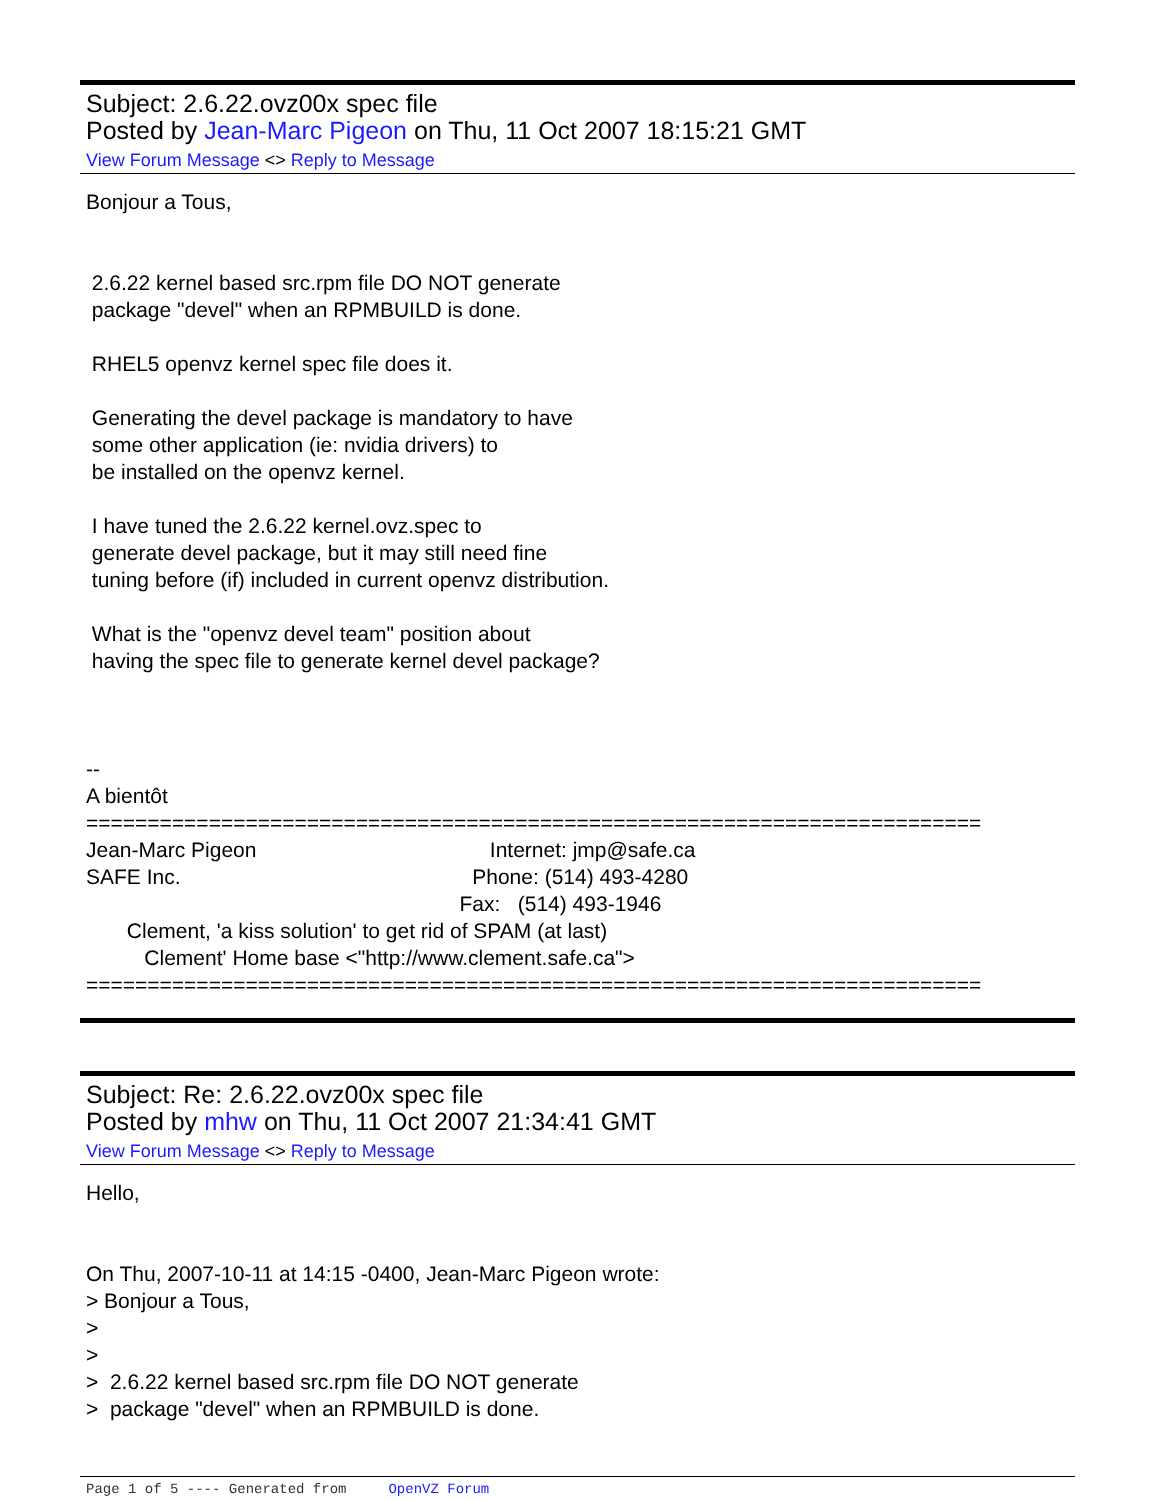Subject: 2.6.22.ovz00x spec file
Posted by Jean-Marc Pigeon on Thu, 11 Oct 2007 18:15:21 GMT
View Forum Message <> Reply to Message
Bonjour a Tous, 2.6.22 kernel based src.rpm file DO NOT generate package "devel" when an RPMBUILD is done. RHEL5 openvz kernel spec file does it. Generating the devel package is mandatory to have some other application (ie: nvidia drivers) to be installed on the openvz kernel. I have tuned the 2.6.22 kernel.ovz.spec to generate devel package, but it may still need fine tuning before (if) included in current openvz distribution. What is the "openvz devel team" position about having the spec file to generate kernel devel package? -- A bientôt ========================================================================= Jean-Marc Pigeon Internet: jmp@safe.ca SAFE Inc. Phone: (514) 493-4280 Fax: (514) 493-1946 Clement, 'a kiss solution' to get rid of SPAM (at last) Clement' Home base <"http://www.clement.safe.ca"> =========================================================================
Subject: Re: 2.6.22.ovz00x spec file
Posted by mhw on Thu, 11 Oct 2007 21:34:41 GMT
View Forum Message <> Reply to Message
Hello, On Thu, 2007-10-11 at 14:15 -0400, Jean-Marc Pigeon wrote: > Bonjour a Tous, > > > 2.6.22 kernel based src.rpm file DO NOT generate > package "devel" when an RPMBUILD is done.
Page 1 of 5 ---- Generated from OpenVZ Forum